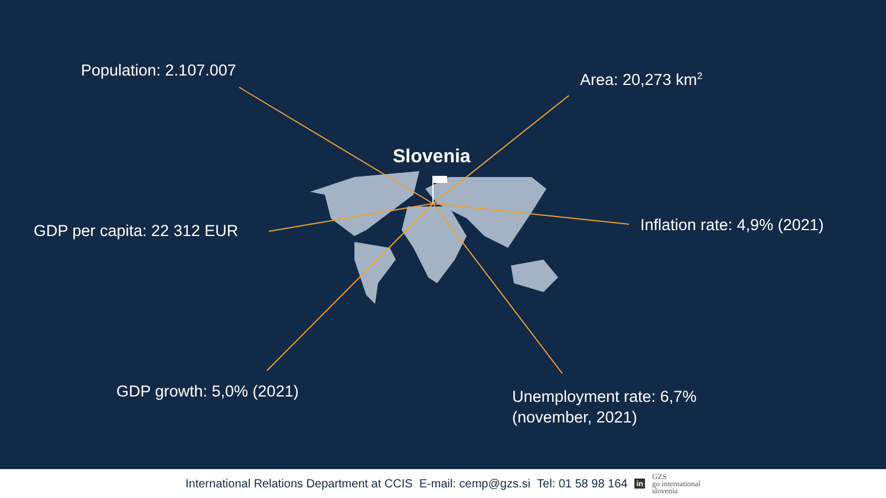Population: 2.107.007 Area: 20,273 km<sup>2</sup>
Slovenia
GDP per capita: 22 312 EUR Inflation rate: 4,9% (2021)
GDP growth: 5,0% (2021)
Unemployment rate: 6,7%
(november, 2021)
International Relations Department at CCIS E-mail: cemp@gzs.si Tel: 01 58 98 164 in GZS
go international
slovenia